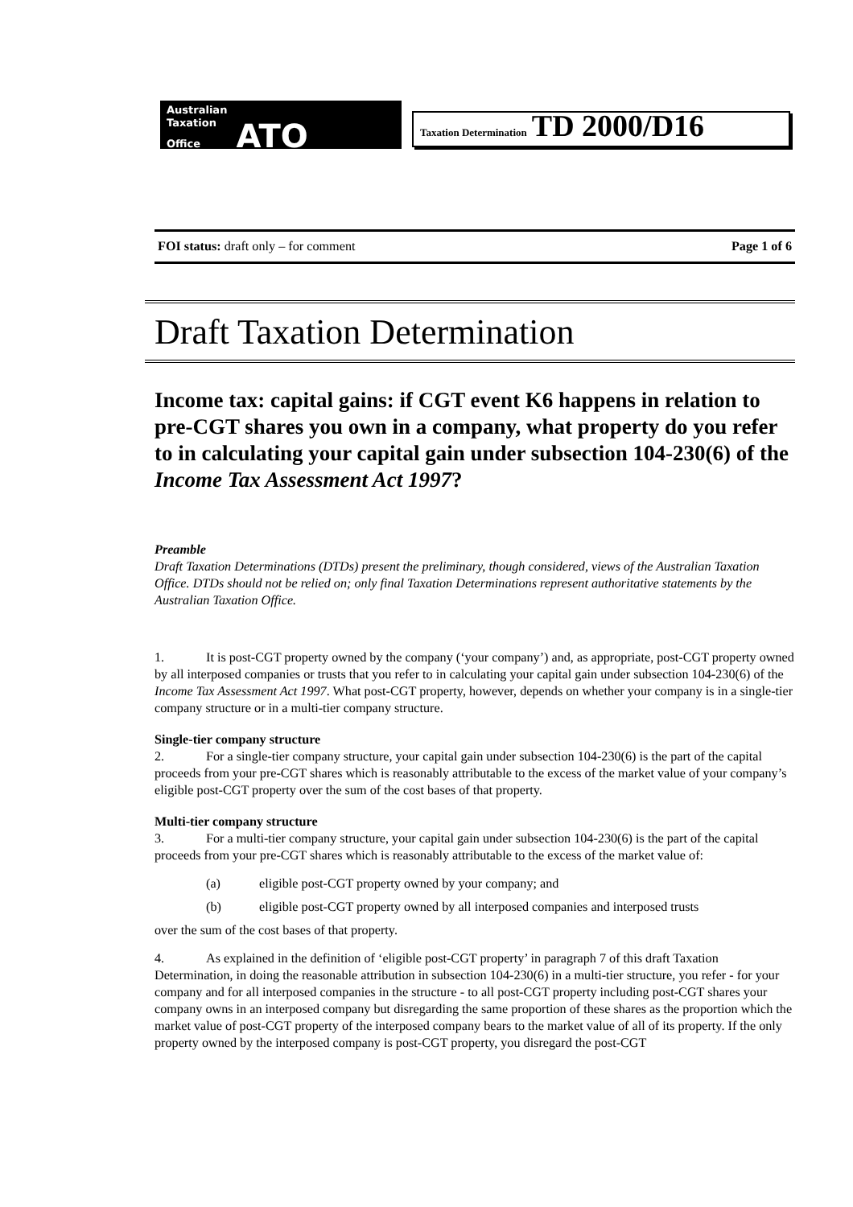Australian
Taxation
Office ATO
Taxation Determination TD 2000/D16
FOI status: draft only – for comment Page 1 of 6
Draft Taxation Determination
Income tax: capital gains: if CGT event K6 happens in relation to pre-CGT shares you own in a company, what property do you refer to in calculating your capital gain under subsection 104-230(6) of the Income Tax Assessment Act 1997?
Preamble
Draft Taxation Determinations (DTDs) present the preliminary, though considered, views of the Australian Taxation Office. DTDs should not be relied on; only final Taxation Determinations represent authoritative statements by the Australian Taxation Office.
1. It is post-CGT property owned by the company (‘your company’) and, as appropriate, post-CGT property owned by all interposed companies or trusts that you refer to in calculating your capital gain under subsection 104-230(6) of the Income Tax Assessment Act 1997. What post-CGT property, however, depends on whether your company is in a single-tier company structure or in a multi-tier company structure.
Single-tier company structure
2. For a single-tier company structure, your capital gain under subsection 104-230(6) is the part of the capital proceeds from your pre-CGT shares which is reasonably attributable to the excess of the market value of your company’s eligible post-CGT property over the sum of the cost bases of that property.
Multi-tier company structure
3. For a multi-tier company structure, your capital gain under subsection 104-230(6) is the part of the capital proceeds from your pre-CGT shares which is reasonably attributable to the excess of the market value of:
(a) eligible post-CGT property owned by your company; and
(b) eligible post-CGT property owned by all interposed companies and interposed trusts
over the sum of the cost bases of that property.
4. As explained in the definition of ‘eligible post-CGT property’ in paragraph 7 of this draft Taxation Determination, in doing the reasonable attribution in subsection 104-230(6) in a multi-tier structure, you refer - for your company and for all interposed companies in the structure - to all post-CGT property including post-CGT shares your company owns in an interposed company but disregarding the same proportion of these shares as the proportion which the market value of post-CGT property of the interposed company bears to the market value of all of its property. If the only property owned by the interposed company is post-CGT property, you disregard the post-CGT